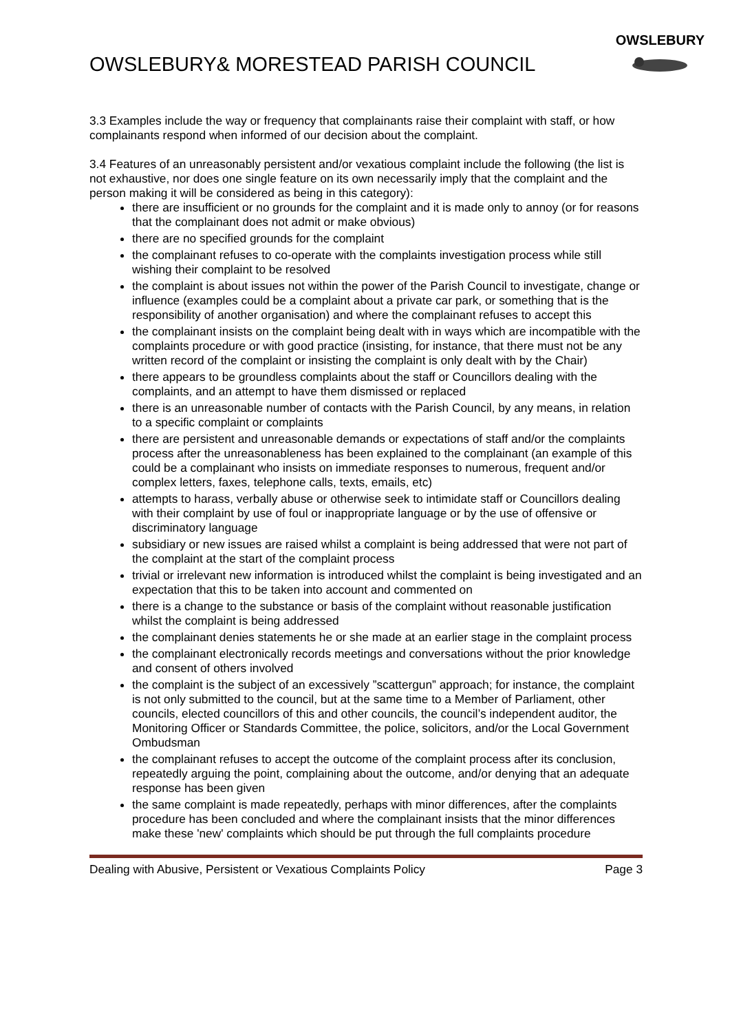OWSLEBURY& MORESTEAD PARISH COUNCIL
OWSLEBURY
3.3 Examples include the way or frequency that complainants raise their complaint with staff, or how complainants respond when informed of our decision about the complaint.
3.4 Features of an unreasonably persistent and/or vexatious complaint include the following (the list is not exhaustive, nor does one single feature on its own necessarily imply that the complaint and the person making it will be considered as being in this category):
there are insufficient or no grounds for the complaint and it is made only to annoy (or for reasons that the complainant does not admit or make obvious)
there are no specified grounds for the complaint
the complainant refuses to co-operate with the complaints investigation process while still wishing their complaint to be resolved
the complaint is about issues not within the power of the Parish Council to investigate, change or influence (examples could be a complaint about a private car park, or something that is the responsibility of another organisation) and where the complainant refuses to accept this
the complainant insists on the complaint being dealt with in ways which are incompatible with the complaints procedure or with good practice (insisting, for instance, that there must not be any written record of the complaint or insisting the complaint is only dealt with by the Chair)
there appears to be groundless complaints about the staff or Councillors dealing with the complaints, and an attempt to have them dismissed or replaced
there is an unreasonable number of contacts with the Parish Council, by any means, in relation to a specific complaint or complaints
there are persistent and unreasonable demands or expectations of staff and/or the complaints process after the unreasonableness has been explained to the complainant (an example of this could be a complainant who insists on immediate responses to numerous, frequent and/or complex letters, faxes, telephone calls, texts, emails, etc)
attempts to harass, verbally abuse or otherwise seek to intimidate staff or Councillors dealing with their complaint by use of foul or inappropriate language or by the use of offensive or discriminatory language
subsidiary or new issues are raised whilst a complaint is being addressed that were not part of the complaint at the start of the complaint process
trivial or irrelevant new information is introduced whilst the complaint is being investigated and an expectation that this to be taken into account and commented on
there is a change to the substance or basis of the complaint without reasonable justification whilst the complaint is being addressed
the complainant denies statements he or she made at an earlier stage in the complaint process
the complainant electronically records meetings and conversations without the prior knowledge and consent of others involved
the complaint is the subject of an excessively ”scattergun” approach; for instance, the complaint is not only submitted to the council, but at the same time to a Member of Parliament, other councils, elected councillors of this and other councils, the council’s independent auditor, the Monitoring Officer or Standards Committee, the police, solicitors, and/or the Local Government Ombudsman
the complainant refuses to accept the outcome of the complaint process after its conclusion, repeatedly arguing the point, complaining about the outcome, and/or denying that an adequate response has been given
the same complaint is made repeatedly, perhaps with minor differences, after the complaints procedure has been concluded and where the complainant insists that the minor differences make these 'new' complaints which should be put through the full complaints procedure
Dealing with Abusive, Persistent or Vexatious Complaints Policy Page 3